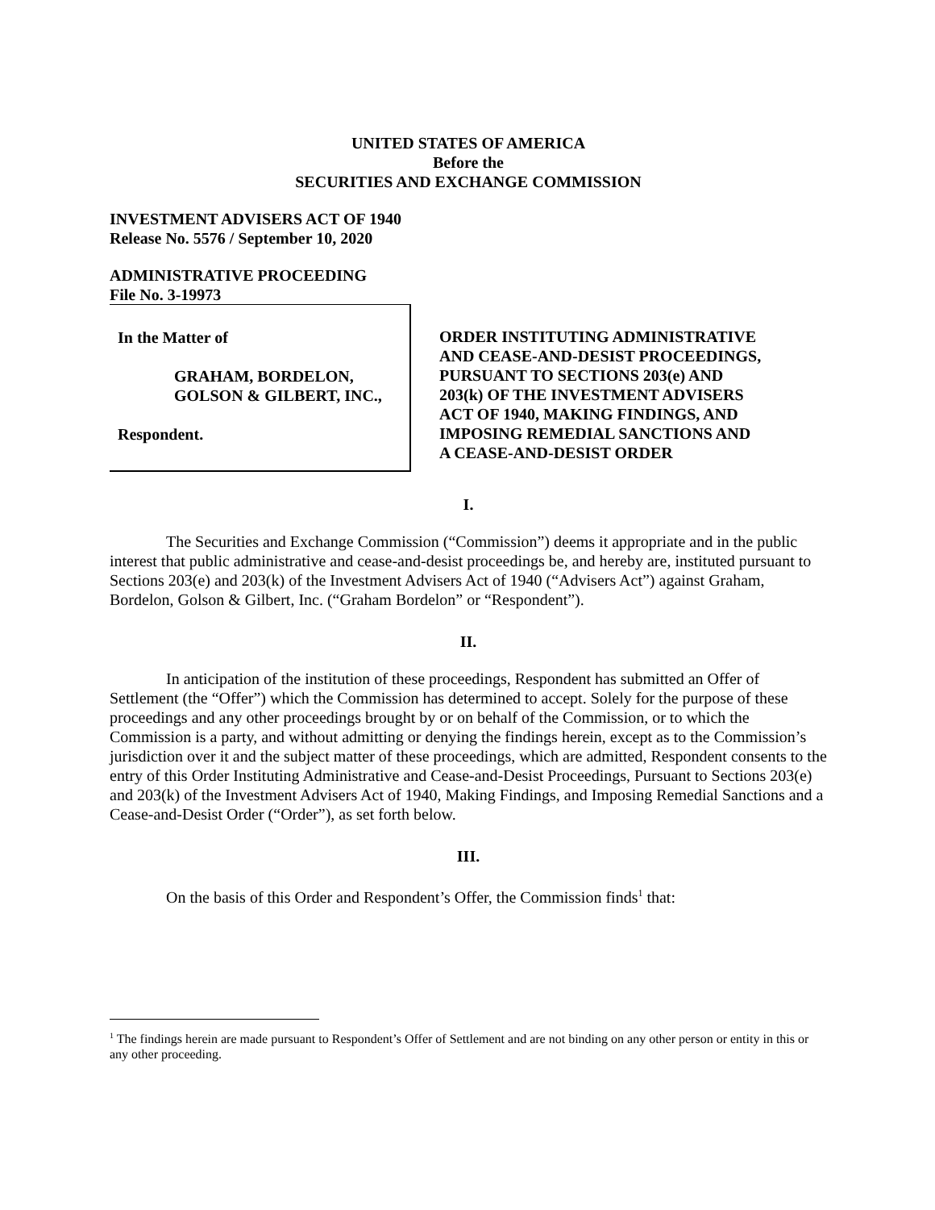UNITED STATES OF AMERICA
Before the
SECURITIES AND EXCHANGE COMMISSION
INVESTMENT ADVISERS ACT OF 1940
Release No. 5576 / September 10, 2020
ADMINISTRATIVE PROCEEDING
File No. 3-19973
In the Matter of
GRAHAM, BORDELON,
GOLSON & GILBERT, INC.,
Respondent.
ORDER INSTITUTING ADMINISTRATIVE
AND CEASE-AND-DESIST PROCEEDINGS,
PURSUANT TO SECTIONS 203(e) AND
203(k) OF THE INVESTMENT ADVISERS
ACT OF 1940, MAKING FINDINGS, AND
IMPOSING REMEDIAL SANCTIONS AND
A CEASE-AND-DESIST ORDER
I.
The Securities and Exchange Commission (“Commission”) deems it appropriate and in the public interest that public administrative and cease-and-desist proceedings be, and hereby are, instituted pursuant to Sections 203(e) and 203(k) of the Investment Advisers Act of 1940 (“Advisers Act”) against Graham, Bordelon, Golson & Gilbert, Inc. (“Graham Bordelon” or “Respondent”).
II.
In anticipation of the institution of these proceedings, Respondent has submitted an Offer of Settlement (the “Offer”) which the Commission has determined to accept. Solely for the purpose of these proceedings and any other proceedings brought by or on behalf of the Commission, or to which the Commission is a party, and without admitting or denying the findings herein, except as to the Commission’s jurisdiction over it and the subject matter of these proceedings, which are admitted, Respondent consents to the entry of this Order Instituting Administrative and Cease-and-Desist Proceedings, Pursuant to Sections 203(e) and 203(k) of the Investment Advisers Act of 1940, Making Findings, and Imposing Remedial Sanctions and a Cease-and-Desist Order (“Order”), as set forth below.
III.
On the basis of this Order and Respondent’s Offer, the Commission finds<sup>1</sup> that:
<sup>1</sup> The findings herein are made pursuant to Respondent’s Offer of Settlement and are not binding on any other person or entity in this or any other proceeding.